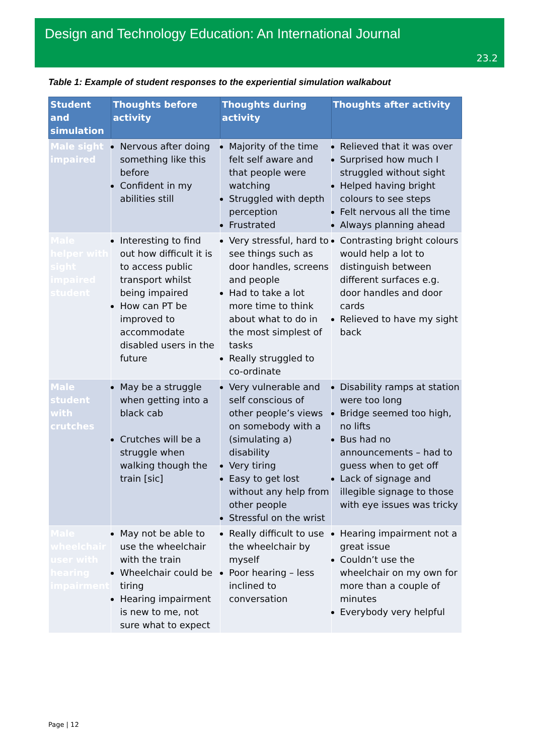Design and Technology Education: An International Journal
23.2
Table 1: Example of student responses to the experiential simulation walkabout
| Student and simulation | Thoughts before activity | Thoughts during activity | Thoughts after activity |
| --- | --- | --- | --- |
| Male sight impaired | Nervous after doing something like this before Confident in my abilities still | Majority of the time felt self aware and that people were watching Struggled with depth perception Frustrated | Relieved that it was over Surprised how much I struggled without sight Helped having bright colours to see steps Felt nervous all the time Always planning ahead |
| Male helper with sight impaired student | Interesting to find out how difficult it is to access public transport whilst being impaired How can PT be improved to accommodate disabled users in the future | Very stressful, hard to see things such as door handles, screens and people Had to take a lot more time to think about what to do in the most simplest of tasks Really struggled to co-ordinate | Contrasting bright colours would help a lot to distinguish between different surfaces e.g. door handles and door cards Relieved to have my sight back |
| Male student with crutches | May be a struggle when getting into a black cab Crutches will be a struggle when walking though the train [sic] | Very vulnerable and self conscious of other people’s views on somebody with a (simulating a) disability Very tiring Easy to get lost without any help from other people Stressful on the wrist | Disability ramps at station were too long Bridge seemed too high, no lifts Bus had no announcements – had to guess when to get off Lack of signage and illegible signage to those with eye issues was tricky |
| Male wheelchair user with hearing impairment | May not be able to use the wheelchair with the train Wheelchair could be tiring Hearing impairment is new to me, not sure what to expect | Really difficult to use the wheelchair by myself Poor hearing – less inclined to conversation | Hearing impairment not a great issue Couldn’t use the wheelchair on my own for more than a couple of minutes Everybody very helpful |
Page | 12